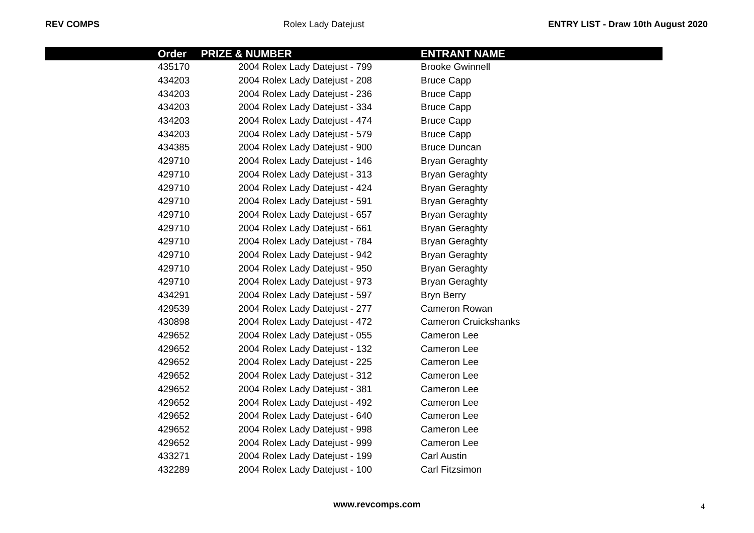REV COMPS Rolex Lady Datejust ENTRY LIST - Draw 10th August 2020
| | Order | PRIZE & NUMBER | ENTRANT NAME |
| --- | --- | --- | --- |
| | 435170 | 2004 Rolex Lady Datejust - 799 | Brooke Gwinnell |
| | 434203 | 2004 Rolex Lady Datejust - 208 | Bruce Capp |
| | 434203 | 2004 Rolex Lady Datejust - 236 | Bruce Capp |
| | 434203 | 2004 Rolex Lady Datejust - 334 | Bruce Capp |
| | 434203 | 2004 Rolex Lady Datejust - 474 | Bruce Capp |
| | 434203 | 2004 Rolex Lady Datejust - 579 | Bruce Capp |
| | 434385 | 2004 Rolex Lady Datejust - 900 | Bruce Duncan |
| | 429710 | 2004 Rolex Lady Datejust - 146 | Bryan Geraghty |
| | 429710 | 2004 Rolex Lady Datejust - 313 | Bryan Geraghty |
| | 429710 | 2004 Rolex Lady Datejust - 424 | Bryan Geraghty |
| | 429710 | 2004 Rolex Lady Datejust - 591 | Bryan Geraghty |
| | 429710 | 2004 Rolex Lady Datejust - 657 | Bryan Geraghty |
| | 429710 | 2004 Rolex Lady Datejust - 661 | Bryan Geraghty |
| | 429710 | 2004 Rolex Lady Datejust - 784 | Bryan Geraghty |
| | 429710 | 2004 Rolex Lady Datejust - 942 | Bryan Geraghty |
| | 429710 | 2004 Rolex Lady Datejust - 950 | Bryan Geraghty |
| | 429710 | 2004 Rolex Lady Datejust - 973 | Bryan Geraghty |
| | 434291 | 2004 Rolex Lady Datejust - 597 | Bryn Berry |
| | 429539 | 2004 Rolex Lady Datejust - 277 | Cameron Rowan |
| | 430898 | 2004 Rolex Lady Datejust - 472 | Cameron Cruickshanks |
| | 429652 | 2004 Rolex Lady Datejust - 055 | Cameron Lee |
| | 429652 | 2004 Rolex Lady Datejust - 132 | Cameron Lee |
| | 429652 | 2004 Rolex Lady Datejust - 225 | Cameron Lee |
| | 429652 | 2004 Rolex Lady Datejust - 312 | Cameron Lee |
| | 429652 | 2004 Rolex Lady Datejust - 381 | Cameron Lee |
| | 429652 | 2004 Rolex Lady Datejust - 492 | Cameron Lee |
| | 429652 | 2004 Rolex Lady Datejust - 640 | Cameron Lee |
| | 429652 | 2004 Rolex Lady Datejust - 998 | Cameron Lee |
| | 429652 | 2004 Rolex Lady Datejust - 999 | Cameron Lee |
| | 433271 | 2004 Rolex Lady Datejust - 199 | Carl Austin |
| | 432289 | 2004 Rolex Lady Datejust - 100 | Carl Fitzsimon |
www.revcomps.com 4